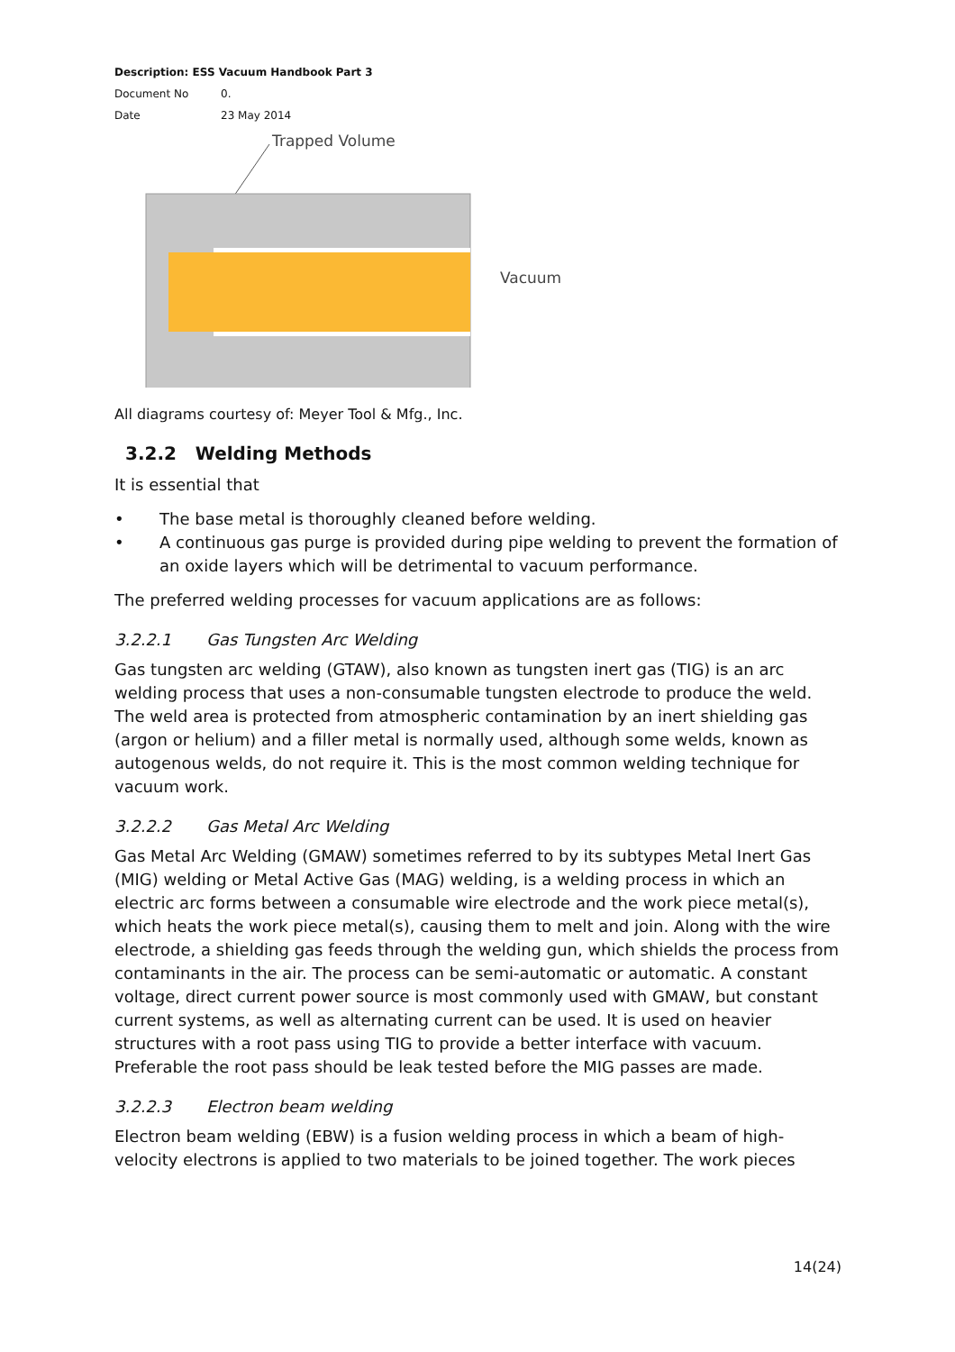Description: ESS Vacuum Handbook Part 3
Document No 0.
Date 23 May 2014
Trapped Volume
Vacuum
All diagrams courtesy of: Meyer Tool & Mfg., Inc.
3.2.2 Welding Methods
It is essential that
• The base metal is thoroughly cleaned before welding.
• A continuous gas purge is provided during pipe welding to prevent the formation of an oxide layers which will be detrimental to vacuum performance.
The preferred welding processes for vacuum applications are as follows:
3.2.2.1 Gas Tungsten Arc Welding
Gas tungsten arc welding (GTAW), also known as tungsten inert gas (TIG) is an arc welding process that uses a non-consumable tungsten electrode to produce the weld. The weld area is protected from atmospheric contamination by an inert shielding gas (argon or helium) and a filler metal is normally used, although some welds, known as autogenous welds, do not require it. This is the most common welding technique for vacuum work.
3.2.2.2 Gas Metal Arc Welding
Gas Metal Arc Welding (GMAW) sometimes referred to by its subtypes Metal Inert Gas (MIG) welding or Metal Active Gas (MAG) welding, is a welding process in which an electric arc forms between a consumable wire electrode and the work piece metal(s), which heats the work piece metal(s), causing them to melt and join. Along with the wire electrode, a shielding gas feeds through the welding gun, which shields the process from contaminants in the air. The process can be semi-automatic or automatic. A constant voltage, direct current power source is most commonly used with GMAW, but constant current systems, as well as alternating current can be used. It is used on heavier structures with a root pass using TIG to provide a better interface with vacuum. Preferable the root pass should be leak tested before the MIG passes are made.
3.2.2.3 Electron beam welding
Electron beam welding (EBW) is a fusion welding process in which a beam of high-velocity electrons is applied to two materials to be joined together. The work pieces
14(24)